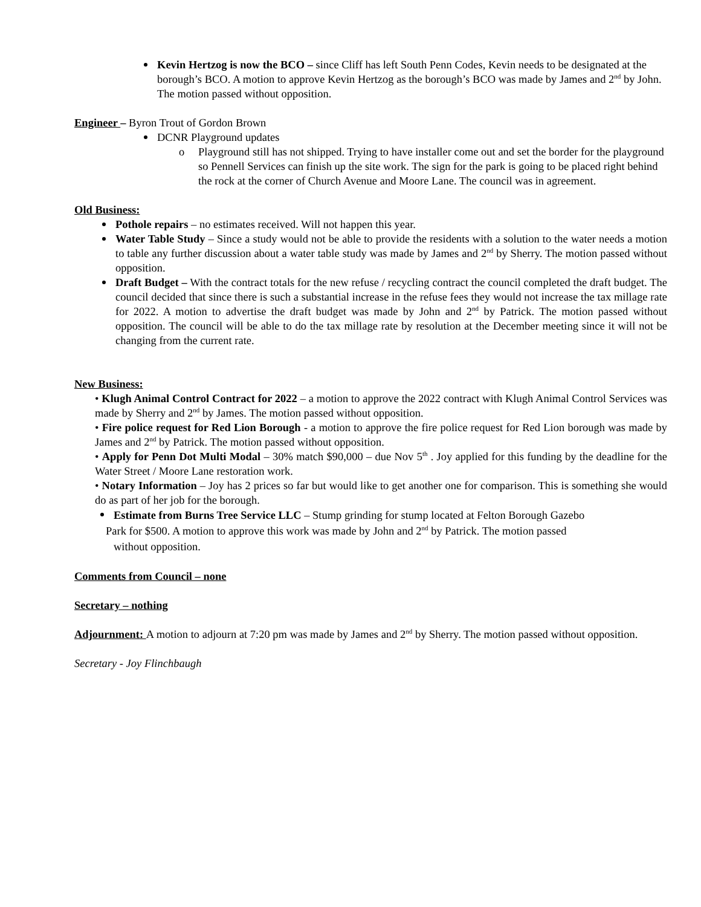Kevin Hertzog is now the BCO – since Cliff has left South Penn Codes, Kevin needs to be designated at the borough’s BCO. A motion to approve Kevin Hertzog as the borough’s BCO was made by James and 2<sup>nd</sup> by John. The motion passed without opposition.
Engineer – Byron Trout of Gordon Brown
DCNR Playground updates
Playground still has not shipped. Trying to have installer come out and set the border for the playground so Pennell Services can finish up the site work. The sign for the park is going to be placed right behind the rock at the corner of Church Avenue and Moore Lane. The council was in agreement. o
Old Business:
Pothole repairs – no estimates received. Will not happen this year.
Water Table Study – Since a study would not be able to provide the residents with a solution to the water needs a motion to table any further discussion about a water table study was made by James and 2<sup>nd</sup> by Sherry. The motion passed without opposition.
Draft Budget – With the contract totals for the new refuse / recycling contract the council completed the draft budget. The council decided that since there is such a substantial increase in the refuse fees they would not increase the tax millage rate for 2022. A motion to advertise the draft budget was made by John and 2<sup>nd</sup> by Patrick. The motion passed without opposition. The council will be able to do the tax millage rate by resolution at the December meeting since it will not be changing from the current rate.
New Business:
• Klugh Animal Control Contract for 2022 – a motion to approve the 2022 contract with Klugh Animal Control Services was made by Sherry and 2<sup>nd</sup> by James. The motion passed without opposition.
• Fire police request for Red Lion Borough - a motion to approve the fire police request for Red Lion borough was made by James and 2<sup>nd</sup> by Patrick. The motion passed without opposition.
• Apply for Penn Dot Multi Modal – 30% match $90,000 – due Nov 5<sup>th</sup> . Joy applied for this funding by the deadline for the Water Street / Moore Lane restoration work.
• Notary Information – Joy has 2 prices so far but would like to get another one for comparison. This is something she would do as part of her job for the borough.
Estimate from Burns Tree Service LLC – Stump grinding for stump located at Felton Borough Gazebo
Park for $500. A motion to approve this work was made by John and 2<sup>nd</sup> by Patrick. The motion passed
without opposition.
Comments from Council – none
Secretary – nothing
Adjournment: A motion to adjourn at 7:20 pm was made by James and 2<sup>nd</sup> by Sherry. The motion passed without opposition.
Secretary - Joy Flinchbaugh